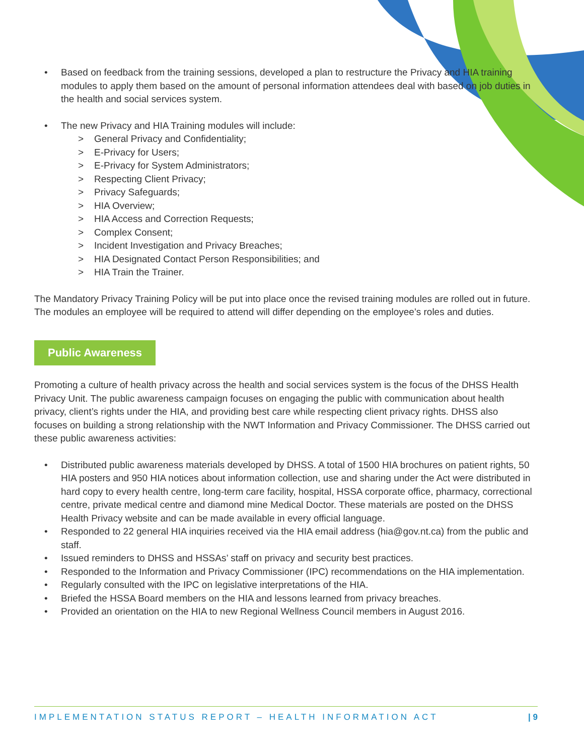• Based on feedback from the training sessions, developed a plan to restructure the Privacy and HIA training modules to apply them based on the amount of personal information attendees deal with based on job duties in the health and social services system.
• The new Privacy and HIA Training modules will include:
> General Privacy and Confidentiality;
> E-Privacy for Users;
> E-Privacy for System Administrators;
> Respecting Client Privacy;
> Privacy Safeguards;
> HIA Overview;
> HIA Access and Correction Requests;
> Complex Consent;
> Incident Investigation and Privacy Breaches;
> HIA Designated Contact Person Responsibilities; and
> HIA Train the Trainer.
The Mandatory Privacy Training Policy will be put into place once the revised training modules are rolled out in future. The modules an employee will be required to attend will differ depending on the employee’s roles and duties.
Public Awareness
Promoting a culture of health privacy across the health and social services system is the focus of the DHSS Health Privacy Unit. The public awareness campaign focuses on engaging the public with communication about health privacy, client’s rights under the HIA, and providing best care while respecting client privacy rights. DHSS also focuses on building a strong relationship with the NWT Information and Privacy Commissioner. The DHSS carried out these public awareness activities:
• Distributed public awareness materials developed by DHSS. A total of 1500 HIA brochures on patient rights, 50 HIA posters and 950 HIA notices about information collection, use and sharing under the Act were distributed in hard copy to every health centre, long-term care facility, hospital, HSSA corporate office, pharmacy, correctional centre, private medical centre and diamond mine Medical Doctor. These materials are posted on the DHSS Health Privacy website and can be made available in every official language.
• Responded to 22 general HIA inquiries received via the HIA email address (hia@gov.nt.ca) from the public and staff.
• Issued reminders to DHSS and HSSAs’ staff on privacy and security best practices.
• Responded to the Information and Privacy Commissioner (IPC) recommendations on the HIA implementation.
• Regularly consulted with the IPC on legislative interpretations of the HIA.
• Briefed the HSSA Board members on the HIA and lessons learned from privacy breaches.
• Provided an orientation on the HIA to new Regional Wellness Council members in August 2016.
IMPLEMENTATION STATUS REPORT – HEALTH INFORMATION ACT | 9